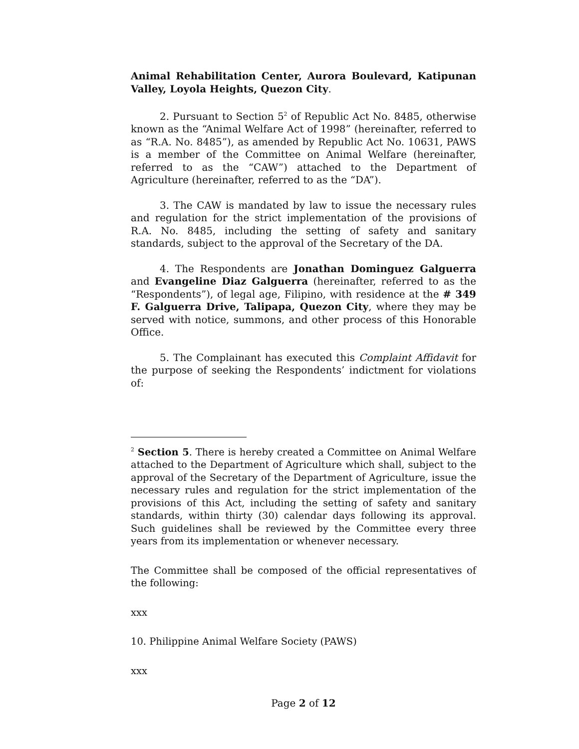Animal Rehabilitation Center, Aurora Boulevard, Katipunan Valley, Loyola Heights, Quezon City.
2. Pursuant to Section 5<sup>2</sup> of Republic Act No. 8485, otherwise known as the “Animal Welfare Act of 1998” (hereinafter, referred to as “R.A. No. 8485”), as amended by Republic Act No. 10631, PAWS is a member of the Committee on Animal Welfare (hereinafter, referred to as the “CAW”) attached to the Department of Agriculture (hereinafter, referred to as the “DA”).
3. The CAW is mandated by law to issue the necessary rules and regulation for the strict implementation of the provisions of R.A. No. 8485, including the setting of safety and sanitary standards, subject to the approval of the Secretary of the DA.
4. The Respondents are Jonathan Dominguez Galguerra and Evangeline Diaz Galguerra (hereinafter, referred to as the “Respondents”), of legal age, Filipino, with residence at the # 349 F. Galguerra Drive, Talipapa, Quezon City, where they may be served with notice, summons, and other process of this Honorable Office.
5. The Complainant has executed this Complaint Affidavit for the purpose of seeking the Respondents’ indictment for violations of:
<sup>2</sup> Section 5. There is hereby created a Committee on Animal Welfare attached to the Department of Agriculture which shall, subject to the approval of the Secretary of the Department of Agriculture, issue the necessary rules and regulation for the strict implementation of the provisions of this Act, including the setting of safety and sanitary standards, within thirty (30) calendar days following its approval. Such guidelines shall be reviewed by the Committee every three years from its implementation or whenever necessary.
The Committee shall be composed of the official representatives of the following:
xxx
10. Philippine Animal Welfare Society (PAWS)
xxx
Page 2 of 12